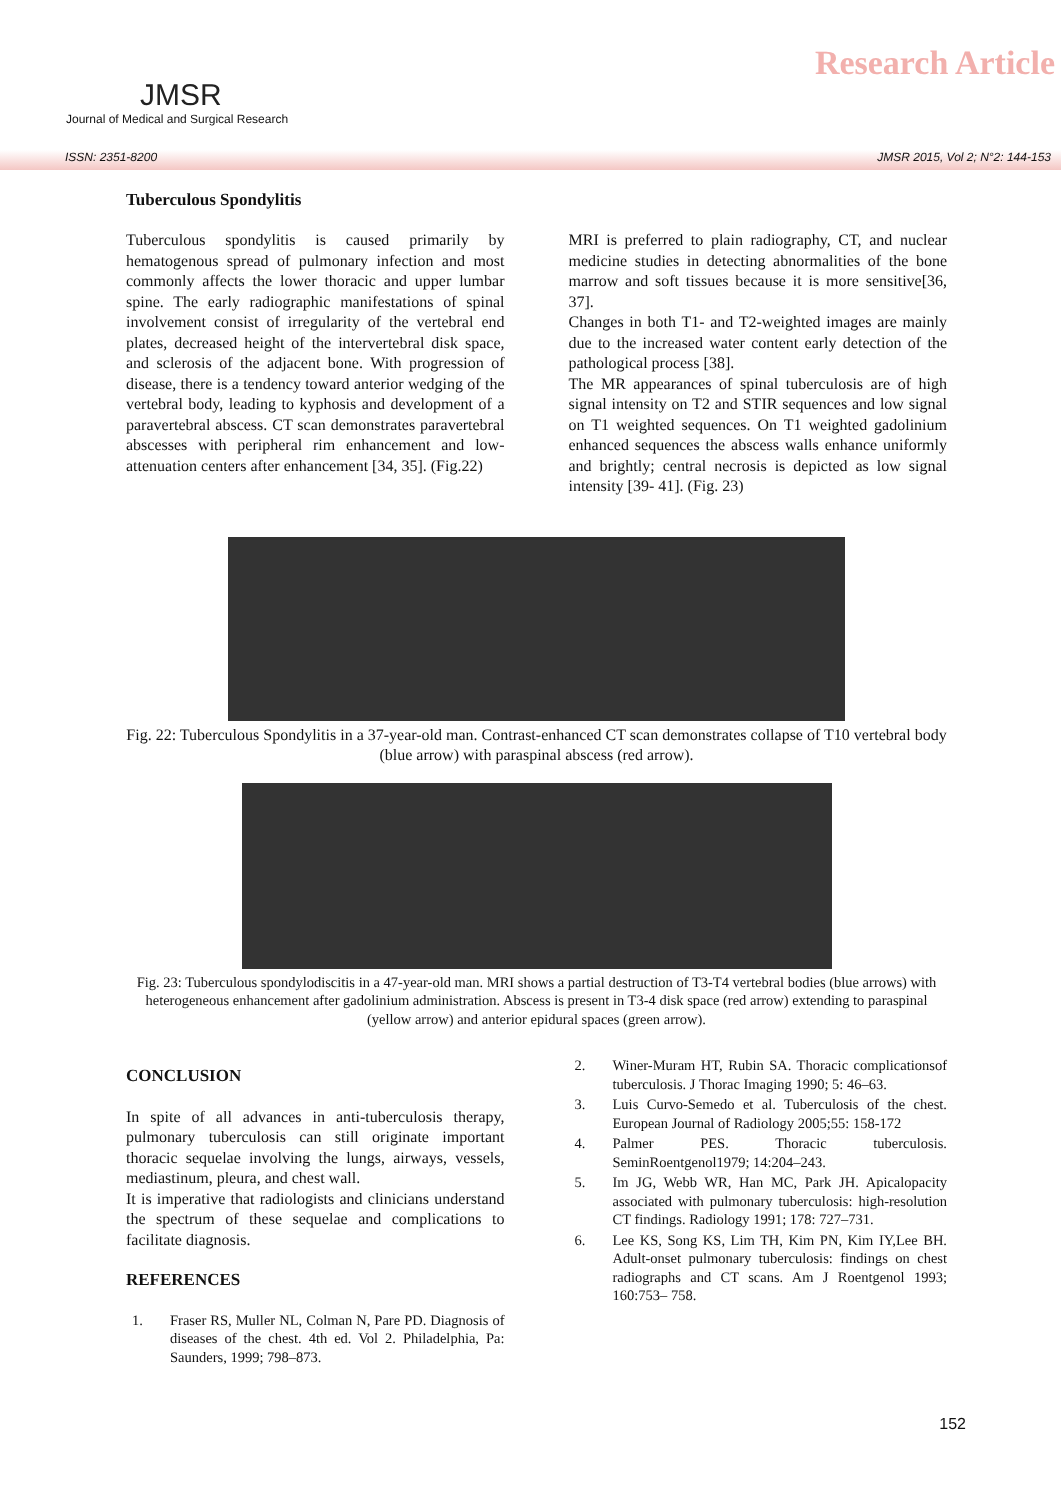JMSR
Journal of Medical and Surgical Research
Research Article
ISSN: 2351-8200 JMSR 2015, Vol 2; N°2: 144-153
Tuberculous Spondylitis
Tuberculous spondylitis is caused primarily by hematogenous spread of pulmonary infection and most commonly affects the lower thoracic and upper lumbar spine. The early radiographic manifestations of spinal involvement consist of irregularity of the vertebral end plates, decreased height of the intervertebral disk space, and sclerosis of the adjacent bone. With progression of disease, there is a tendency toward anterior wedging of the vertebral body, leading to kyphosis and development of a paravertebral abscess. CT scan demonstrates paravertebral abscesses with peripheral rim enhancement and low-attenuation centers after enhancement [34, 35]. (Fig.22)
MRI is preferred to plain radiography, CT, and nuclear medicine studies in detecting abnormalities of the bone marrow and soft tissues because it is more sensitive[36, 37].
Changes in both T1- and T2-weighted images are mainly due to the increased water content early detection of the pathological process [38].
The MR appearances of spinal tuberculosis are of high signal intensity on T2 and STIR sequences and low signal on T1 weighted sequences. On T1 weighted gadolinium enhanced sequences the abscess walls enhance uniformly and brightly; central necrosis is depicted as low signal intensity [39- 41]. (Fig. 23)
Fig. 22: Tuberculous Spondylitis in a 37-year-old man. Contrast-enhanced CT scan demonstrates collapse of T10 vertebral body (blue arrow) with paraspinal abscess (red arrow).
Fig. 23: Tuberculous spondylodiscitis in a 47-year-old man. MRI shows a partial destruction of T3-T4 vertebral bodies (blue arrows) with heterogeneous enhancement after gadolinium administration. Abscess is present in T3-4 disk space (red arrow) extending to paraspinal (yellow arrow) and anterior epidural spaces (green arrow).
CONCLUSION
In spite of all advances in anti-tuberculosis therapy, pulmonary tuberculosis can still originate important thoracic sequelae involving the lungs, airways, vessels, mediastinum, pleura, and chest wall.
It is imperative that radiologists and clinicians understand the spectrum of these sequelae and complications to facilitate diagnosis.
REFERENCES
1. Fraser RS, Muller NL, Colman N, Pare PD. Diagnosis of diseases of the chest. 4th ed. Vol 2. Philadelphia, Pa: Saunders, 1999; 798–873.
2. Winer-Muram HT, Rubin SA. Thoracic complicationsof tuberculosis. J Thorac Imaging 1990; 5: 46–63.
3. Luis Curvo-Semedo et al. Tuberculosis of the chest. European Journal of Radiology 2005;55: 158-172
4. Palmer PES. Thoracic tuberculosis. SeminRoentgenol1979; 14:204–243.
5. Im JG, Webb WR, Han MC, Park JH. Apicalopacity associated with pulmonary tuberculosis: high-resolution CT findings. Radiology 1991; 178: 727–731.
6. Lee KS, Song KS, Lim TH, Kim PN, Kim IY,Lee BH. Adult-onset pulmonary tuberculosis: findings on chest radiographs and CT scans. Am J Roentgenol 1993; 160:753– 758.
152